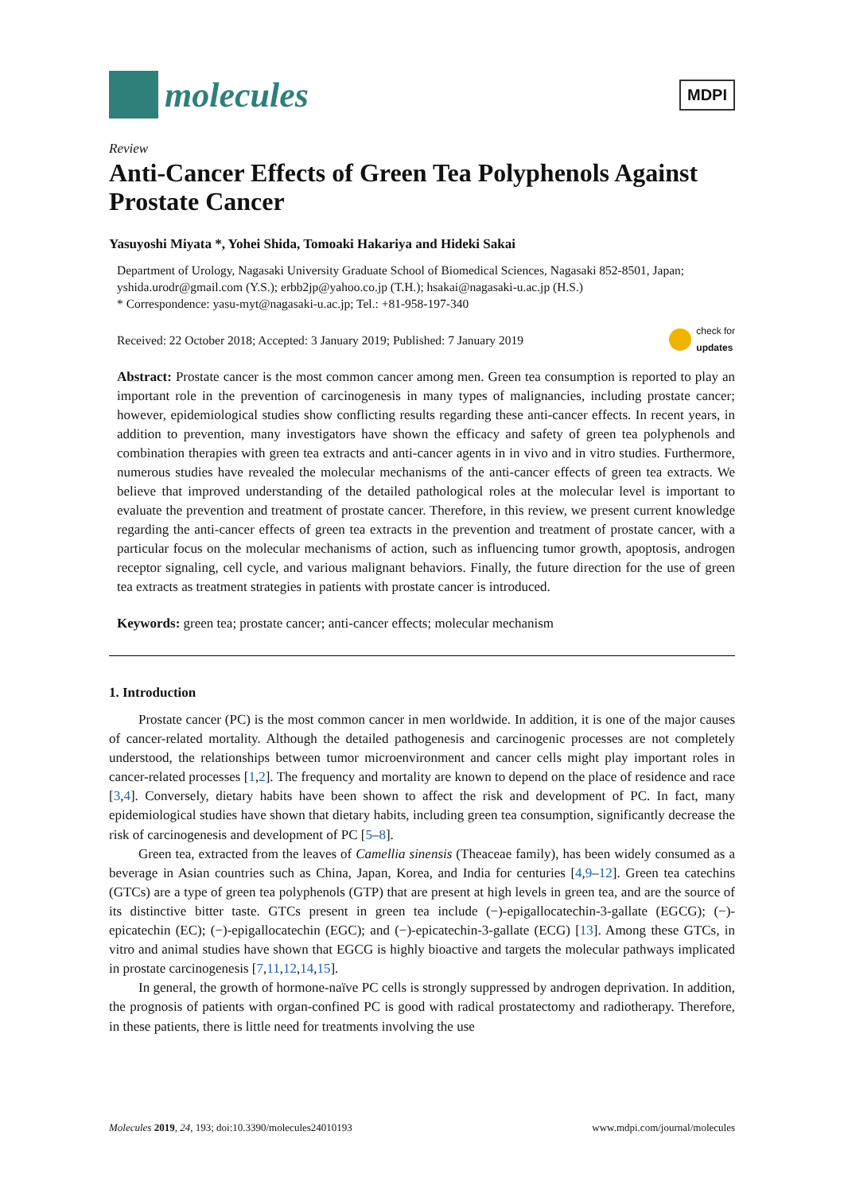molecules
MDPI
Review
Anti-Cancer Effects of Green Tea Polyphenols Against Prostate Cancer
Yasuyoshi Miyata *, Yohei Shida, Tomoaki Hakariya and Hideki Sakai
Department of Urology, Nagasaki University Graduate School of Biomedical Sciences, Nagasaki 852-8501, Japan; yshida.urodr@gmail.com (Y.S.); erbb2jp@yahoo.co.jp (T.H.); hsakai@nagasaki-u.ac.jp (H.S.)
* Correspondence: yasu-myt@nagasaki-u.ac.jp; Tel.: +81-958-197-340
Received: 22 October 2018; Accepted: 3 January 2019; Published: 7 January 2019 check for
updates
Abstract: Prostate cancer is the most common cancer among men. Green tea consumption is reported to play an important role in the prevention of carcinogenesis in many types of malignancies, including prostate cancer; however, epidemiological studies show conflicting results regarding these anti-cancer effects. In recent years, in addition to prevention, many investigators have shown the efficacy and safety of green tea polyphenols and combination therapies with green tea extracts and anti-cancer agents in in vivo and in vitro studies. Furthermore, numerous studies have revealed the molecular mechanisms of the anti-cancer effects of green tea extracts. We believe that improved understanding of the detailed pathological roles at the molecular level is important to evaluate the prevention and treatment of prostate cancer. Therefore, in this review, we present current knowledge regarding the anti-cancer effects of green tea extracts in the prevention and treatment of prostate cancer, with a particular focus on the molecular mechanisms of action, such as influencing tumor growth, apoptosis, androgen receptor signaling, cell cycle, and various malignant behaviors. Finally, the future direction for the use of green tea extracts as treatment strategies in patients with prostate cancer is introduced.
Keywords: green tea; prostate cancer; anti-cancer effects; molecular mechanism
1. Introduction
Prostate cancer (PC) is the most common cancer in men worldwide. In addition, it is one of the major causes of cancer-related mortality. Although the detailed pathogenesis and carcinogenic processes are not completely understood, the relationships between tumor microenvironment and cancer cells might play important roles in cancer-related processes [1,2]. The frequency and mortality are known to depend on the place of residence and race [3,4]. Conversely, dietary habits have been shown to affect the risk and development of PC. In fact, many epidemiological studies have shown that dietary habits, including green tea consumption, significantly decrease the risk of carcinogenesis and development of PC [5–8].
Green tea, extracted from the leaves of Camellia sinensis (Theaceae family), has been widely consumed as a beverage in Asian countries such as China, Japan, Korea, and India for centuries [4,9–12]. Green tea catechins (GTCs) are a type of green tea polyphenols (GTP) that are present at high levels in green tea, and are the source of its distinctive bitter taste. GTCs present in green tea include (−)-epigallocatechin-3-gallate (EGCG); (−)-epicatechin (EC); (−)-epigallocatechin (EGC); and (−)-epicatechin-3-gallate (ECG) [13]. Among these GTCs, in vitro and animal studies have shown that EGCG is highly bioactive and targets the molecular pathways implicated in prostate carcinogenesis [7,11,12,14,15].
In general, the growth of hormone-naïve PC cells is strongly suppressed by androgen deprivation. In addition, the prognosis of patients with organ-confined PC is good with radical prostatectomy and radiotherapy. Therefore, in these patients, there is little need for treatments involving the use
Molecules 2019, 24, 193; doi:10.3390/molecules24010193 www.mdpi.com/journal/molecules